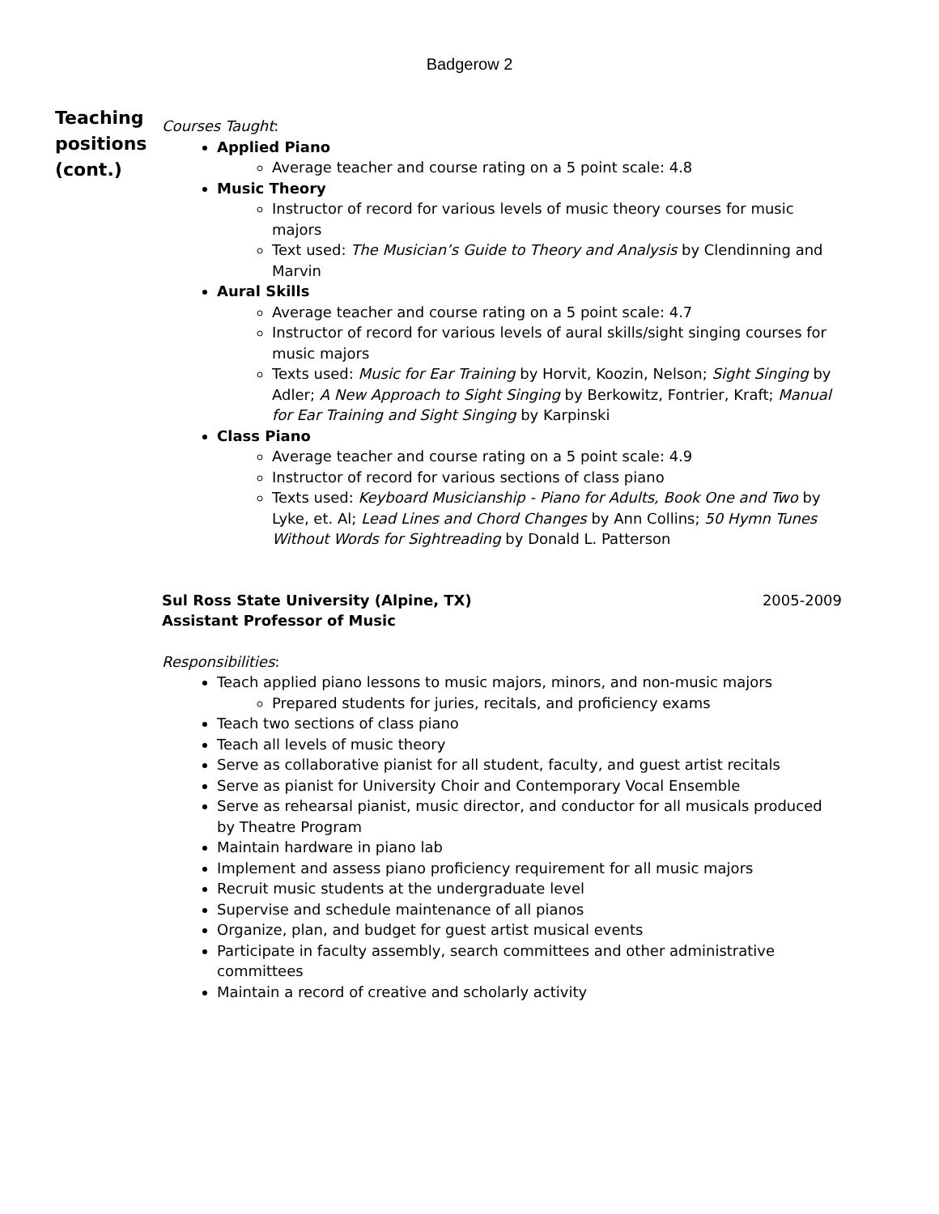Badgerow 2
Teaching positions (cont.)
Courses Taught:
Applied Piano
Average teacher and course rating on a 5 point scale: 4.8
Music Theory
Instructor of record for various levels of music theory courses for music majors
Text used: The Musician’s Guide to Theory and Analysis by Clendinning and Marvin
Aural Skills
Average teacher and course rating on a 5 point scale: 4.7
Instructor of record for various levels of aural skills/sight singing courses for music majors
Texts used: Music for Ear Training by Horvit, Koozin, Nelson; Sight Singing by Adler; A New Approach to Sight Singing by Berkowitz, Fontrier, Kraft; Manual for Ear Training and Sight Singing by Karpinski
Class Piano
Average teacher and course rating on a 5 point scale: 4.9
Instructor of record for various sections of class piano
Texts used: Keyboard Musicianship - Piano for Adults, Book One and Two by Lyke, et. Al; Lead Lines and Chord Changes by Ann Collins; 50 Hymn Tunes Without Words for Sightreading by Donald L. Patterson
Sul Ross State University (Alpine, TX)
Assistant Professor of Music 2005-2009
Responsibilities:
Teach applied piano lessons to music majors, minors, and non-music majors
Prepared students for juries, recitals, and proficiency exams
Teach two sections of class piano
Teach all levels of music theory
Serve as collaborative pianist for all student, faculty, and guest artist recitals
Serve as pianist for University Choir and Contemporary Vocal Ensemble
Serve as rehearsal pianist, music director, and conductor for all musicals produced by Theatre Program
Maintain hardware in piano lab
Implement and assess piano proficiency requirement for all music majors
Recruit music students at the undergraduate level
Supervise and schedule maintenance of all pianos
Organize, plan, and budget for guest artist musical events
Participate in faculty assembly, search committees and other administrative committees
Maintain a record of creative and scholarly activity